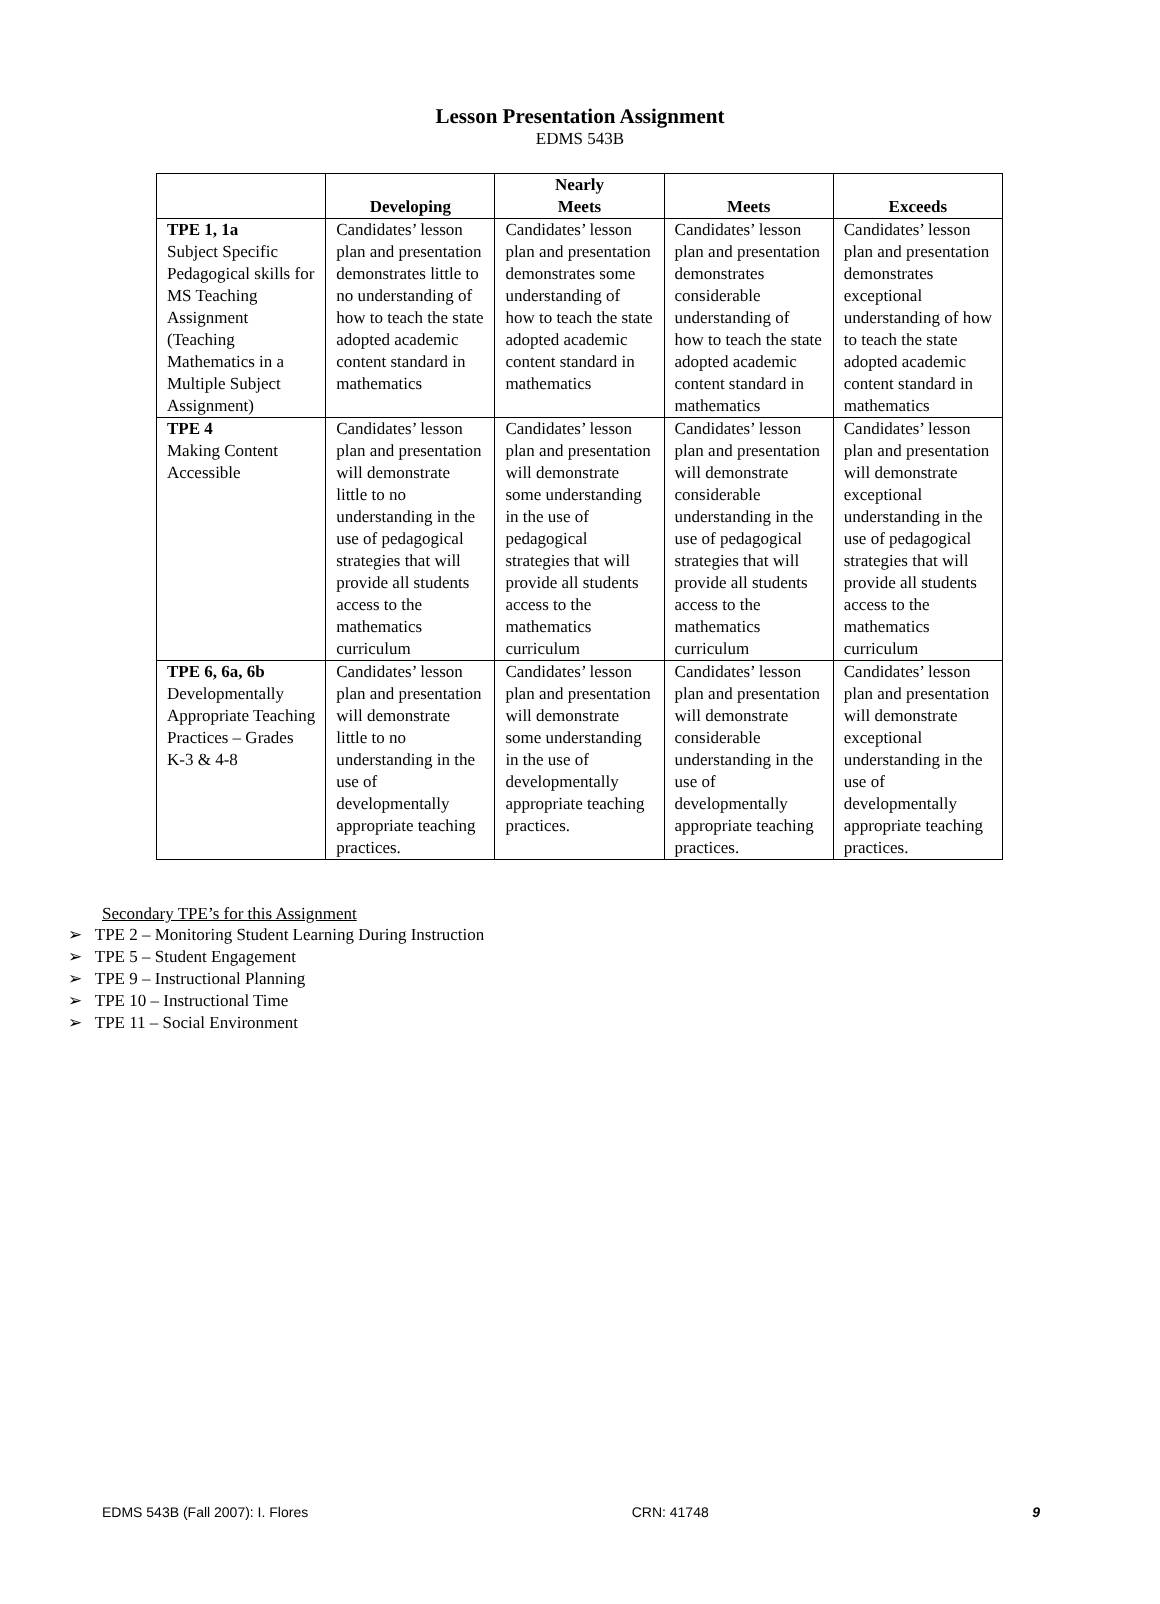Lesson Presentation Assignment
EDMS 543B
| | Developing | Nearly Meets | Meets | Exceeds |
| --- | --- | --- | --- | --- |
| TPE 1, 1a Subject Specific Pedagogical skills for MS Teaching Assignment (Teaching Mathematics in a Multiple Subject Assignment) | Candidates’ lesson plan and presentation demonstrates little to no understanding of how to teach the state adopted academic content standard in mathematics | Candidates’ lesson plan and presentation demonstrates some understanding of how to teach the state adopted academic content standard in mathematics | Candidates’ lesson plan and presentation demonstrates considerable understanding of how to teach the state adopted academic content standard in mathematics | Candidates’ lesson plan and presentation demonstrates exceptional understanding of how to teach the state adopted academic content standard in mathematics |
| TPE 4 Making Content Accessible | Candidates’ lesson plan and presentation will demonstrate little to no understanding in the use of pedagogical strategies that will provide all students access to the mathematics curriculum | Candidates’ lesson plan and presentation will demonstrate some understanding in the use of pedagogical strategies that will provide all students access to the mathematics curriculum | Candidates’ lesson plan and presentation will demonstrate considerable understanding in the use of pedagogical strategies that will provide all students access to the mathematics curriculum | Candidates’ lesson plan and presentation will demonstrate exceptional understanding in the use of pedagogical strategies that will provide all students access to the mathematics curriculum |
| TPE 6, 6a, 6b Developmentally Appropriate Teaching Practices – Grades K-3 & 4-8 | Candidates’ lesson plan and presentation will demonstrate little to no understanding in the use of developmentally appropriate teaching practices. | Candidates’ lesson plan and presentation will demonstrate some understanding in the use of developmentally appropriate teaching practices. | Candidates’ lesson plan and presentation will demonstrate considerable understanding in the use of developmentally appropriate teaching practices. | Candidates’ lesson plan and presentation will demonstrate exceptional understanding in the use of developmentally appropriate teaching practices. |
Secondary TPE’s for this Assignment
➢ TPE 2 – Monitoring Student Learning During Instruction
➢ TPE 5 – Student Engagement
➢ TPE 9 – Instructional Planning
➢ TPE 10 – Instructional Time
➢ TPE 11 – Social Environment
EDMS 543B (Fall 2007): I. Flores CRN: 41748 9